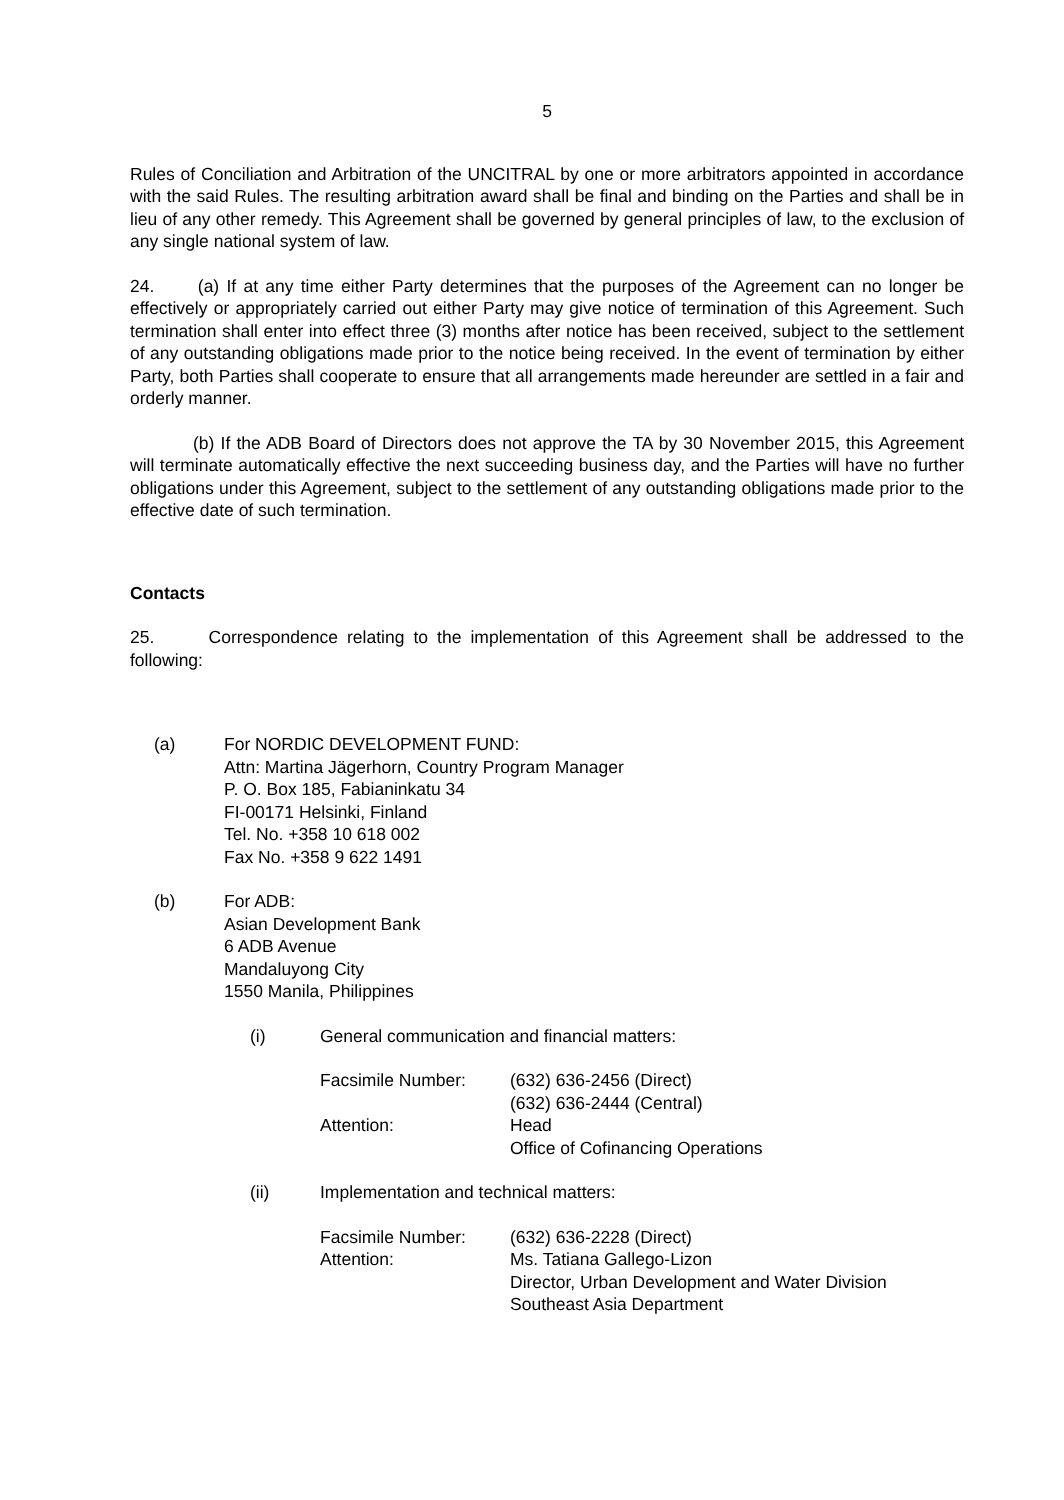5
Rules of Conciliation and Arbitration of the UNCITRAL by one or more arbitrators appointed in accordance with the said Rules. The resulting arbitration award shall be final and binding on the Parties and shall be in lieu of any other remedy. This Agreement shall be governed by general principles of law, to the exclusion of any single national system of law.
24. (a) If at any time either Party determines that the purposes of the Agreement can no longer be effectively or appropriately carried out either Party may give notice of termination of this Agreement. Such termination shall enter into effect three (3) months after notice has been received, subject to the settlement of any outstanding obligations made prior to the notice being received. In the event of termination by either Party, both Parties shall cooperate to ensure that all arrangements made hereunder are settled in a fair and orderly manner.
(b) If the ADB Board of Directors does not approve the TA by 30 November 2015, this Agreement will terminate automatically effective the next succeeding business day, and the Parties will have no further obligations under this Agreement, subject to the settlement of any outstanding obligations made prior to the effective date of such termination.
Contacts
25. Correspondence relating to the implementation of this Agreement shall be addressed to the following:
(a) For NORDIC DEVELOPMENT FUND:
Attn: Martina Jägerhorn, Country Program Manager
P. O. Box 185, Fabianinkatu 34
FI-00171 Helsinki, Finland
Tel. No. +358 10 618 002
Fax No. +358 9 622 1491
(b) For ADB:
Asian Development Bank
6 ADB Avenue
Mandaluyong City
1550 Manila, Philippines
(i) General communication and financial matters:
| Facsimile Number: | (632) 636-2456 (Direct) (632) 636-2444 (Central) |
| Attention: | Head Office of Cofinancing Operations |
(ii) Implementation and technical matters:
| Facsimile Number: | (632) 636-2228 (Direct) |
| Attention: | Ms. Tatiana Gallego-Lizon Director, Urban Development and Water Division Southeast Asia Department |